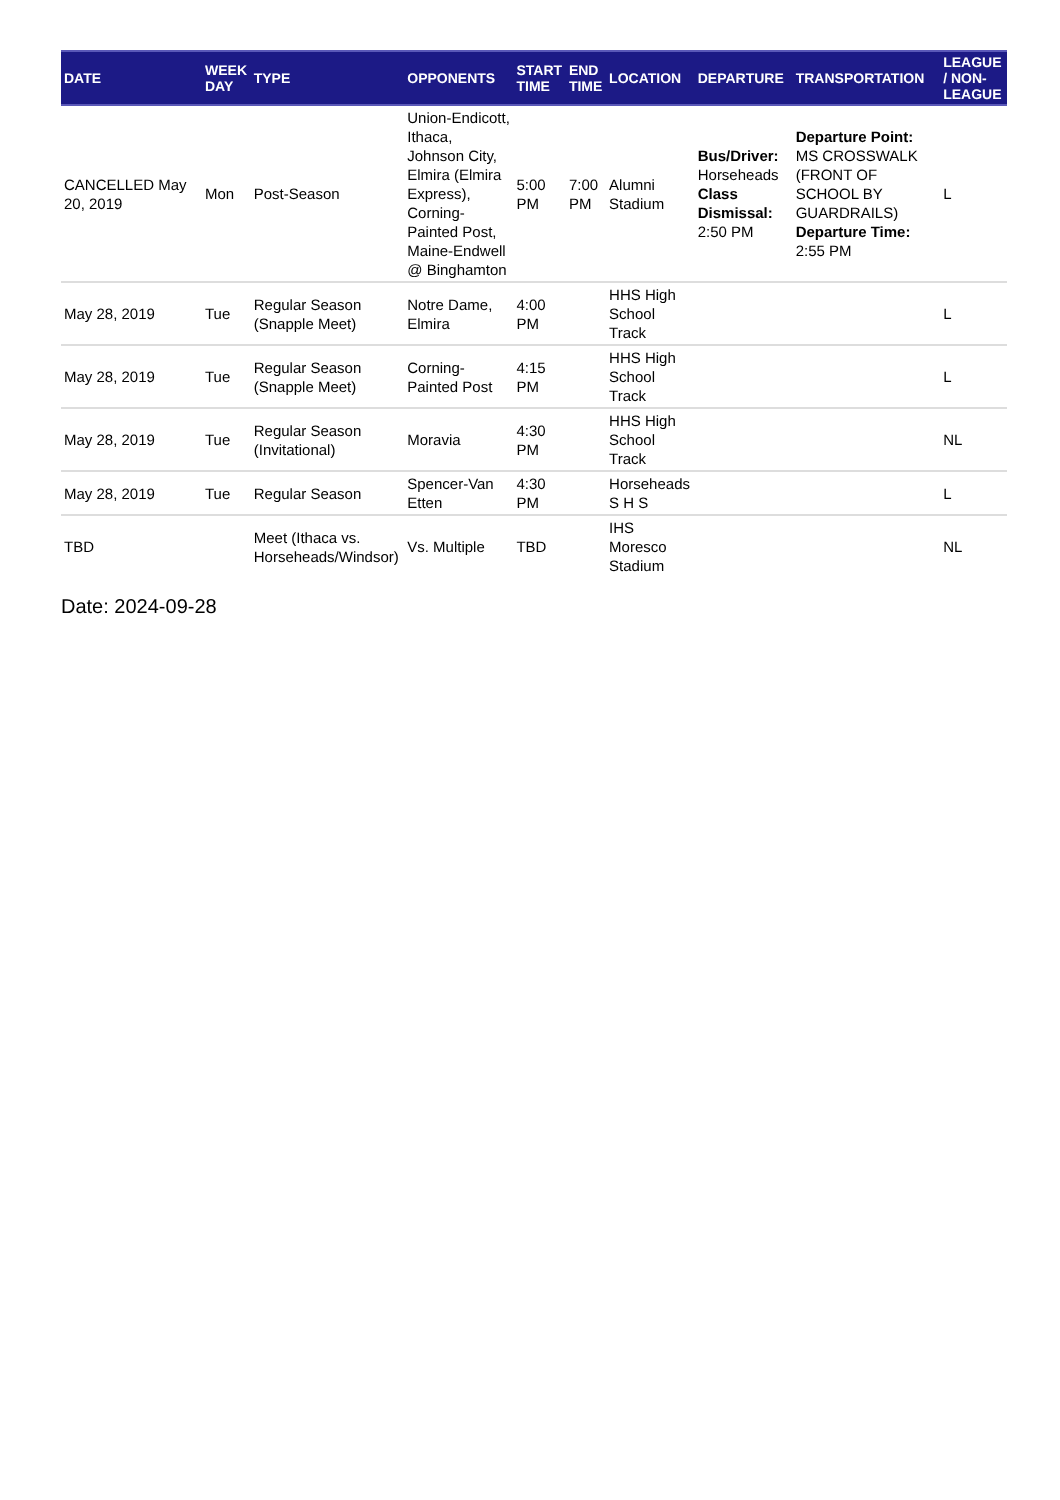| DATE | WEEK DAY | TYPE | OPPONENTS | START TIME | END TIME | LOCATION | DEPARTURE | TRANSPORTATION | LEAGUE / NON-LEAGUE |
| --- | --- | --- | --- | --- | --- | --- | --- | --- | --- |
| CANCELLED May 20, 2019 | Mon | Post-Season | Union-Endicott, Ithaca, Johnson City, Elmira (Elmira Express), Corning-Painted Post, Maine-Endwell @ Binghamton | 5:00 PM | 7:00 PM | Alumni Stadium | Bus/Driver: Horseheads Class Dismissal: 2:50 PM | Departure Point: MS CROSSWALK (FRONT OF SCHOOL BY GUARDRAILS) Departure Time: 2:55 PM | L |
| May 28, 2019 | Tue | Regular Season (Snapple Meet) | Notre Dame, Elmira | 4:00 PM | | HHS High School Track | | | L |
| May 28, 2019 | Tue | Regular Season (Snapple Meet) | Corning-Painted Post | 4:15 PM | | HHS High School Track | | | L |
| May 28, 2019 | Tue | Regular Season (Invitational) | Moravia | 4:30 PM | | HHS High School Track | | | NL |
| May 28, 2019 | Tue | Regular Season | Spencer-Van Etten | 4:30 PM | | Horseheads S H S | | | L |
| TBD | | Meet (Ithaca vs. Horseheads/Windsor) | Vs. Multiple | TBD | | IHS Moresco Stadium | | | NL |
Date: 2024-09-28